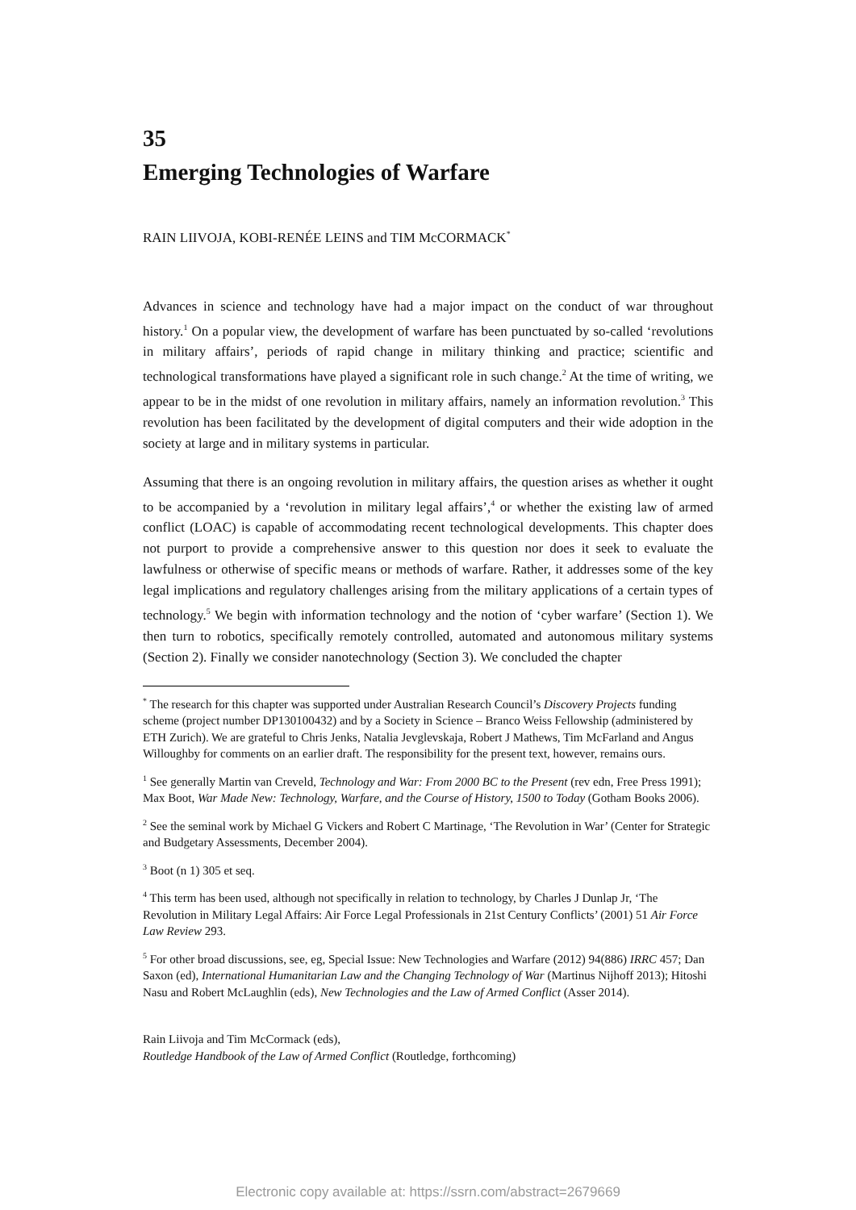35
Emerging Technologies of Warfare
RAIN LIIVOJA, KOBI-RENÉE LEINS and TIM McCORMACK<sup>*</sup>
Advances in science and technology have had a major impact on the conduct of war throughout history.<sup>1</sup> On a popular view, the development of warfare has been punctuated by so-called ‘revolutions in military affairs’, periods of rapid change in military thinking and practice; scientific and technological transformations have played a significant role in such change.<sup>2</sup> At the time of writing, we appear to be in the midst of one revolution in military affairs, namely an information revolution.<sup>3</sup> This revolution has been facilitated by the development of digital computers and their wide adoption in the society at large and in military systems in particular.
Assuming that there is an ongoing revolution in military affairs, the question arises as whether it ought to be accompanied by a ‘revolution in military legal affairs’,<sup>4</sup> or whether the existing law of armed conflict (LOAC) is capable of accommodating recent technological developments. This chapter does not purport to provide a comprehensive answer to this question nor does it seek to evaluate the lawfulness or otherwise of specific means or methods of warfare. Rather, it addresses some of the key legal implications and regulatory challenges arising from the military applications of a certain types of technology.<sup>5</sup> We begin with information technology and the notion of ‘cyber warfare’ (Section 1). We then turn to robotics, specifically remotely controlled, automated and autonomous military systems (Section 2). Finally we consider nanotechnology (Section 3). We concluded the chapter
<sup>*</sup> The research for this chapter was supported under Australian Research Council’s Discovery Projects funding scheme (project number DP130100432) and by a Society in Science – Branco Weiss Fellowship (administered by ETH Zurich). We are grateful to Chris Jenks, Natalia Jevglevskaja, Robert J Mathews, Tim McFarland and Angus Willoughby for comments on an earlier draft. The responsibility for the present text, however, remains ours.
<sup>1</sup> See generally Martin van Creveld, Technology and War: From 2000 BC to the Present (rev edn, Free Press 1991); Max Boot, War Made New: Technology, Warfare, and the Course of History, 1500 to Today (Gotham Books 2006).
<sup>2</sup> See the seminal work by Michael G Vickers and Robert C Martinage, ‘The Revolution in War’ (Center for Strategic and Budgetary Assessments, December 2004).
<sup>3</sup> Boot (n 1) 305 et seq.
<sup>4</sup> This term has been used, although not specifically in relation to technology, by Charles J Dunlap Jr, ‘The Revolution in Military Legal Affairs: Air Force Legal Professionals in 21st Century Conflicts’ (2001) 51 Air Force Law Review 293.
<sup>5</sup> For other broad discussions, see, eg, Special Issue: New Technologies and Warfare (2012) 94(886) IRRC 457; Dan Saxon (ed), International Humanitarian Law and the Changing Technology of War (Martinus Nijhoff 2013); Hitoshi Nasu and Robert McLaughlin (eds), New Technologies and the Law of Armed Conflict (Asser 2014).
Rain Liivoja and Tim McCormack (eds),
Routledge Handbook of the Law of Armed Conflict (Routledge, forthcoming)
Electronic copy available at: https://ssrn.com/abstract=2679669